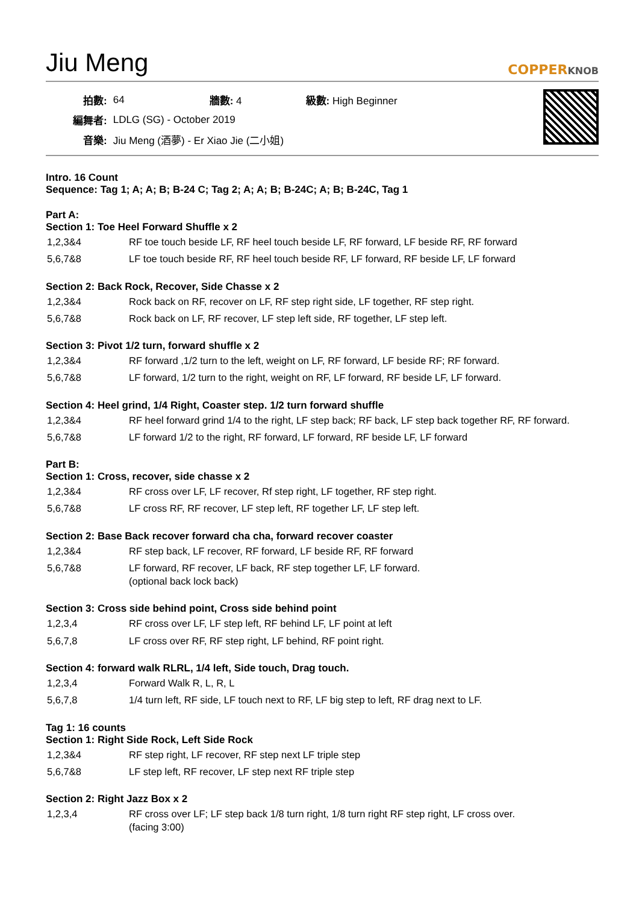Jiu Meng
COPPERKNOB
| 拍數: | 64 | 牆數: 4 | 級數: High Beginner |
| 編舞者: | LDLG (SG) - October 2019 | | |
| 音樂: | Jiu Meng (酒夢) - Er Xiao Jie (二小姐) | | |
Intro. 16 Count
Sequence: Tag 1; A; A; B; B-24 C; Tag 2; A; A; B; B-24C; A; B; B-24C, Tag 1
Part A:
Section 1: Toe Heel Forward Shuffle x 2
| 1,2,3&4 | RF toe touch beside LF, RF heel touch beside LF, RF forward, LF beside RF, RF forward |
| 5,6,7&8 | LF toe touch beside RF, RF heel touch beside RF, LF forward, RF beside LF, LF forward |
Section 2: Back Rock, Recover, Side Chasse x 2
| 1,2,3&4 | Rock back on RF, recover on LF, RF step right side, LF together, RF step right. |
| 5,6,7&8 | Rock back on LF, RF recover, LF step left side, RF together, LF step left. |
Section 3: Pivot 1/2 turn, forward shuffle x 2
| 1,2,3&4 | RF forward ,1/2 turn to the left, weight on LF, RF forward, LF beside RF; RF forward. |
| 5,6,7&8 | LF forward, 1/2 turn to the right, weight on RF, LF forward, RF beside LF, LF forward. |
Section 4: Heel grind, 1/4 Right, Coaster step. 1/2 turn forward shuffle
| 1,2,3&4 | RF heel forward grind 1/4 to the right, LF step back; RF back, LF step back together RF, RF forward. |
| 5,6,7&8 | LF forward 1/2 to the right, RF forward, LF forward, RF beside LF, LF forward |
Part B:
Section 1: Cross, recover, side chasse x 2
| 1,2,3&4 | RF cross over LF, LF recover, Rf step right, LF together, RF step right. |
| 5,6,7&8 | LF cross RF, RF recover, LF step left, RF together LF, LF step left. |
Section 2: Base Back recover forward cha cha, forward recover coaster
| 1,2,3&4 | RF step back, LF recover, RF forward, LF beside RF, RF forward |
| 5,6,7&8 | LF forward, RF recover, LF back, RF step together LF, LF forward. (optional back lock back) |
Section 3: Cross side behind point, Cross side behind point
| 1,2,3,4 | RF cross over LF, LF step left, RF behind LF, LF point at left |
| 5,6,7,8 | LF cross over RF, RF step right, LF behind, RF point right. |
Section 4: forward walk RLRL, 1/4 left, Side touch, Drag touch.
| 1,2,3,4 | Forward Walk R, L, R, L |
| 5,6,7,8 | 1/4 turn left, RF side, LF touch next to RF, LF big step to left, RF drag next to LF. |
Tag 1: 16 counts
Section 1: Right Side Rock, Left Side Rock
| 1,2,3&4 | RF step right, LF recover, RF step next LF triple step |
| 5,6,7&8 | LF step left, RF recover, LF step next RF triple step |
Section 2: Right Jazz Box x 2
| 1,2,3,4 | RF cross over LF; LF step back 1/8 turn right, 1/8 turn right RF step right, LF cross over. (facing 3:00) |